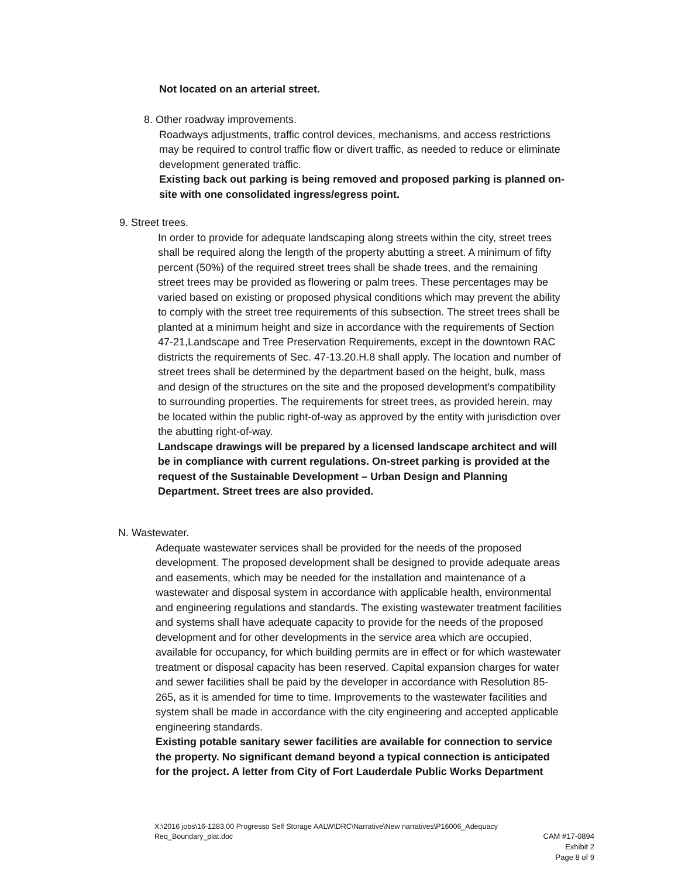Not located on an arterial street.
8. Other roadway improvements.
Roadways adjustments, traffic control devices, mechanisms, and access restrictions may be required to control traffic flow or divert traffic, as needed to reduce or eliminate development generated traffic.
Existing back out parking is being removed and proposed parking is planned on-site with one consolidated ingress/egress point.
9. Street trees.
In order to provide for adequate landscaping along streets within the city, street trees shall be required along the length of the property abutting a street. A minimum of fifty percent (50%) of the required street trees shall be shade trees, and the remaining street trees may be provided as flowering or palm trees. These percentages may be varied based on existing or proposed physical conditions which may prevent the ability to comply with the street tree requirements of this subsection. The street trees shall be planted at a minimum height and size in accordance with the requirements of Section 47-21,Landscape and Tree Preservation Requirements, except in the downtown RAC districts the requirements of Sec. 47-13.20.H.8 shall apply. The location and number of street trees shall be determined by the department based on the height, bulk, mass and design of the structures on the site and the proposed development's compatibility to surrounding properties. The requirements for street trees, as provided herein, may be located within the public right-of-way as approved by the entity with jurisdiction over the abutting right-of-way.
Landscape drawings will be prepared by a licensed landscape architect and will be in compliance with current regulations. On-street parking is provided at the request of the Sustainable Development – Urban Design and Planning Department. Street trees are also provided.
N. Wastewater.
Adequate wastewater services shall be provided for the needs of the proposed development. The proposed development shall be designed to provide adequate areas and easements, which may be needed for the installation and maintenance of a wastewater and disposal system in accordance with applicable health, environmental and engineering regulations and standards. The existing wastewater treatment facilities and systems shall have adequate capacity to provide for the needs of the proposed development and for other developments in the service area which are occupied, available for occupancy, for which building permits are in effect or for which wastewater treatment or disposal capacity has been reserved. Capital expansion charges for water and sewer facilities shall be paid by the developer in accordance with Resolution 85-265, as it is amended for time to time. Improvements to the wastewater facilities and system shall be made in accordance with the city engineering and accepted applicable engineering standards.
Existing potable sanitary sewer facilities are available for connection to service the property. No significant demand beyond a typical connection is anticipated for the project. A letter from City of Fort Lauderdale Public Works Department
X:\2016 jobs\16-1283.00 Progresso Self Storage AALW\DRC\Narrative\New narratives\P16006_Adequacy Req_Boundary_plat.doc
CAM #17-0894
Exhibit 2
Page 8 of 9